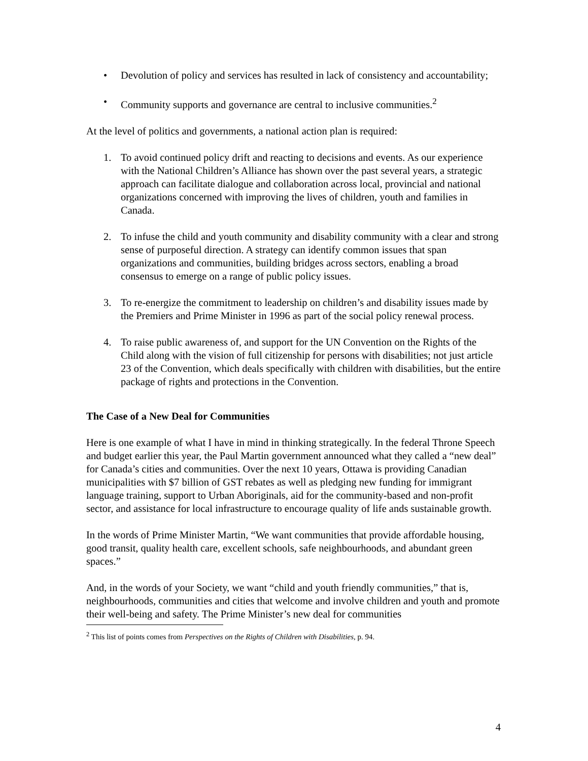• Devolution of policy and services has resulted in lack of consistency and accountability;
• Community supports and governance are central to inclusive communities.<sup>2</sup>
At the level of politics and governments, a national action plan is required:
1. To avoid continued policy drift and reacting to decisions and events. As our experience with the National Children’s Alliance has shown over the past several years, a strategic approach can facilitate dialogue and collaboration across local, provincial and national organizations concerned with improving the lives of children, youth and families in Canada.
2. To infuse the child and youth community and disability community with a clear and strong sense of purposeful direction. A strategy can identify common issues that span organizations and communities, building bridges across sectors, enabling a broad consensus to emerge on a range of public policy issues.
3. To re-energize the commitment to leadership on children’s and disability issues made by the Premiers and Prime Minister in 1996 as part of the social policy renewal process.
4. To raise public awareness of, and support for the UN Convention on the Rights of the Child along with the vision of full citizenship for persons with disabilities; not just article 23 of the Convention, which deals specifically with children with disabilities, but the entire package of rights and protections in the Convention.
The Case of a New Deal for Communities
Here is one example of what I have in mind in thinking strategically. In the federal Throne Speech and budget earlier this year, the Paul Martin government announced what they called a “new deal” for Canada’s cities and communities. Over the next 10 years, Ottawa is providing Canadian municipalities with $7 billion of GST rebates as well as pledging new funding for immigrant language training, support to Urban Aboriginals, aid for the community-based and non-profit sector, and assistance for local infrastructure to encourage quality of life ands sustainable growth.
In the words of Prime Minister Martin, “We want communities that provide affordable housing, good transit, quality health care, excellent schools, safe neighbourhoods, and abundant green spaces.”
And, in the words of your Society, we want “child and youth friendly communities,” that is, neighbourhoods, communities and cities that welcome and involve children and youth and promote their well-being and safety. The Prime Minister’s new deal for communities
<sup>2</sup> This list of points comes from Perspectives on the Rights of Children with Disabilities, p. 94.
4